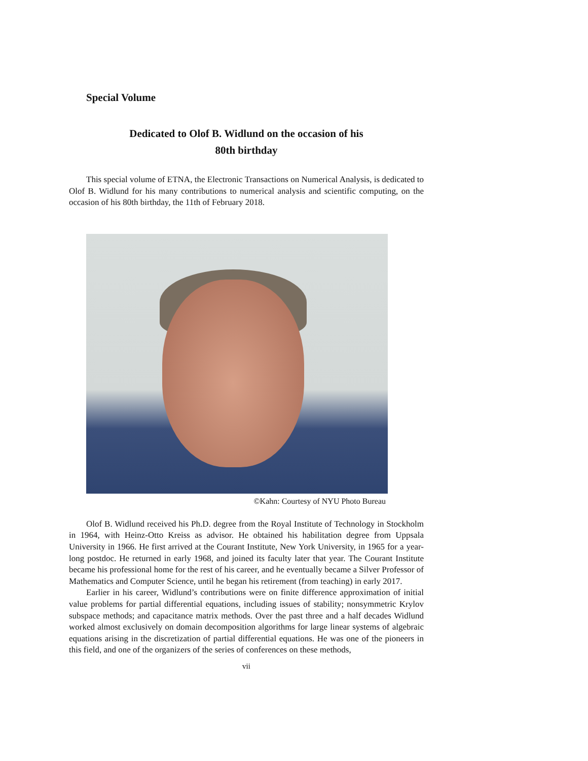Special Volume
Dedicated to Olof B. Widlund on the occasion of his
80th birthday
This special volume of ETNA, the Electronic Transactions on Numerical Analysis, is dedicated to Olof B. Widlund for his many contributions to numerical analysis and scientific computing, on the occasion of his 80th birthday, the 11th of February 2018.
©Kahn: Courtesy of NYU Photo Bureau
Olof B. Widlund received his Ph.D. degree from the Royal Institute of Technology in Stockholm in 1964, with Heinz-Otto Kreiss as advisor. He obtained his habilitation degree from Uppsala University in 1966. He first arrived at the Courant Institute, New York University, in 1965 for a year-long postdoc. He returned in early 1968, and joined its faculty later that year. The Courant Institute became his professional home for the rest of his career, and he eventually became a Silver Professor of Mathematics and Computer Science, until he began his retirement (from teaching) in early 2017.
Earlier in his career, Widlund’s contributions were on finite difference approximation of initial value problems for partial differential equations, including issues of stability; nonsymmetric Krylov subspace methods; and capacitance matrix methods. Over the past three and a half decades Widlund worked almost exclusively on domain decomposition algorithms for large linear systems of algebraic equations arising in the discretization of partial differential equations. He was one of the pioneers in this field, and one of the organizers of the series of conferences on these methods,
vii